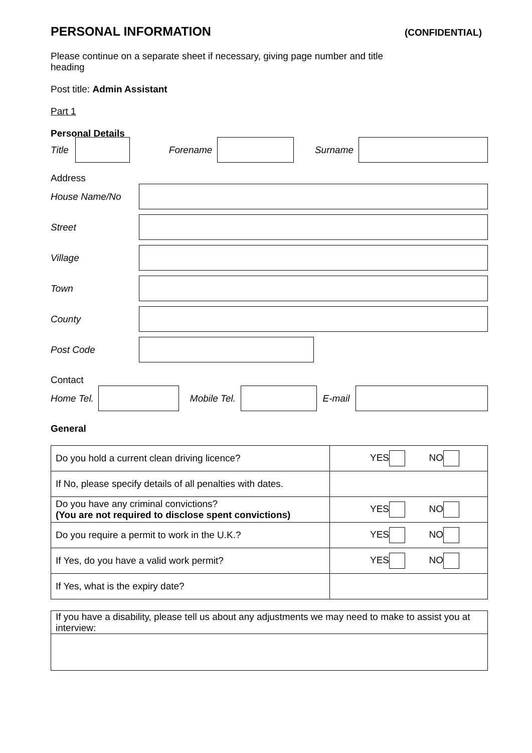PERSONAL INFORMATION (CONFIDENTIAL)
Please continue on a separate sheet if necessary, giving page number and title heading
Post title: Admin Assistant
Part 1
Personal Details
Title
Forename Surname
Address
House Name/No
Street
Village
Town
County
Post Code
Contact
Home Tel.
Mobile Tel.
E-mail
General
| Do you hold a current clean driving licence? | YES NO |
| If No, please specify details of all penalties with dates. | |
| Do you have any criminal convictions? (You are not required to disclose spent convictions) | YES NO |
| Do you require a permit to work in the U.K.? | YES NO |
| If Yes, do you have a valid work permit? | YES NO |
| If Yes, what is the expiry date? | |
| If you have a disability, please tell us about any adjustments we may need to make to assist you at interview: |